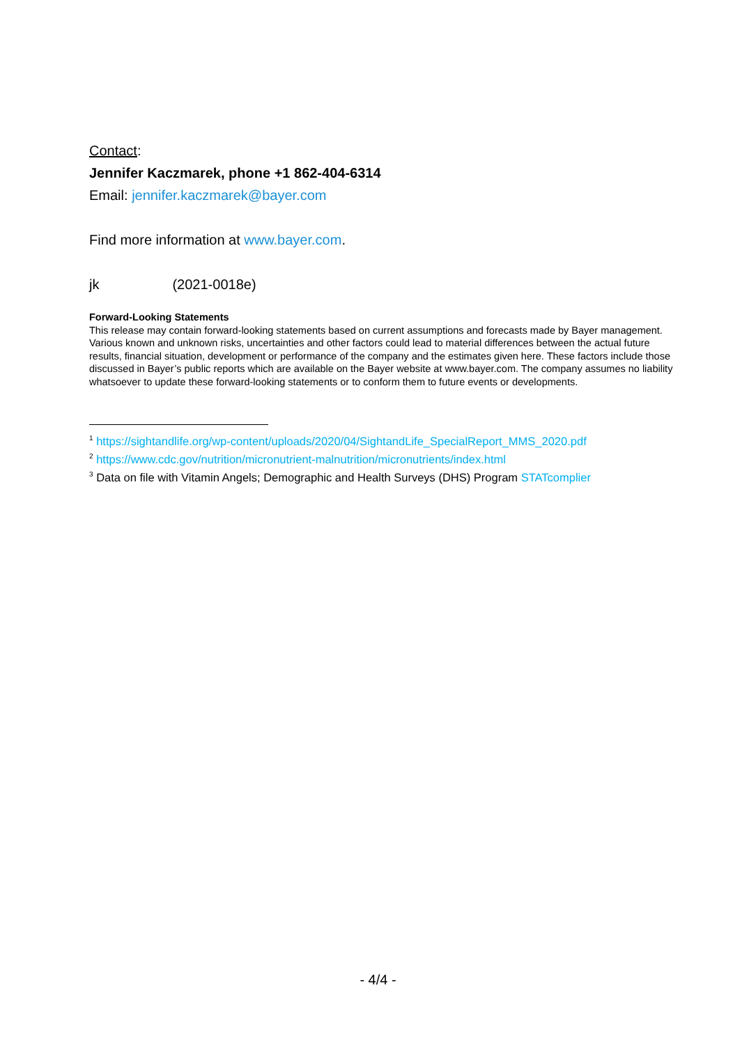Contact:
Jennifer Kaczmarek, phone +1 862-404-6314
Email: jennifer.kaczmarek@bayer.com
Find more information at www.bayer.com.
jk (2021-0018e)
Forward-Looking Statements
This release may contain forward-looking statements based on current assumptions and forecasts made by Bayer management. Various known and unknown risks, uncertainties and other factors could lead to material differences between the actual future results, financial situation, development or performance of the company and the estimates given here. These factors include those discussed in Bayer’s public reports which are available on the Bayer website at www.bayer.com. The company assumes no liability whatsoever to update these forward-looking statements or to conform them to future events or developments.
<sup>1</sup> https://sightandlife.org/wp-content/uploads/2020/04/SightandLife_SpecialReport_MMS_2020.pdf
<sup>2</sup> https://www.cdc.gov/nutrition/micronutrient-malnutrition/micronutrients/index.html
<sup>3</sup> Data on file with Vitamin Angels; Demographic and Health Surveys (DHS) Program STATcomplier
- 4/4 -